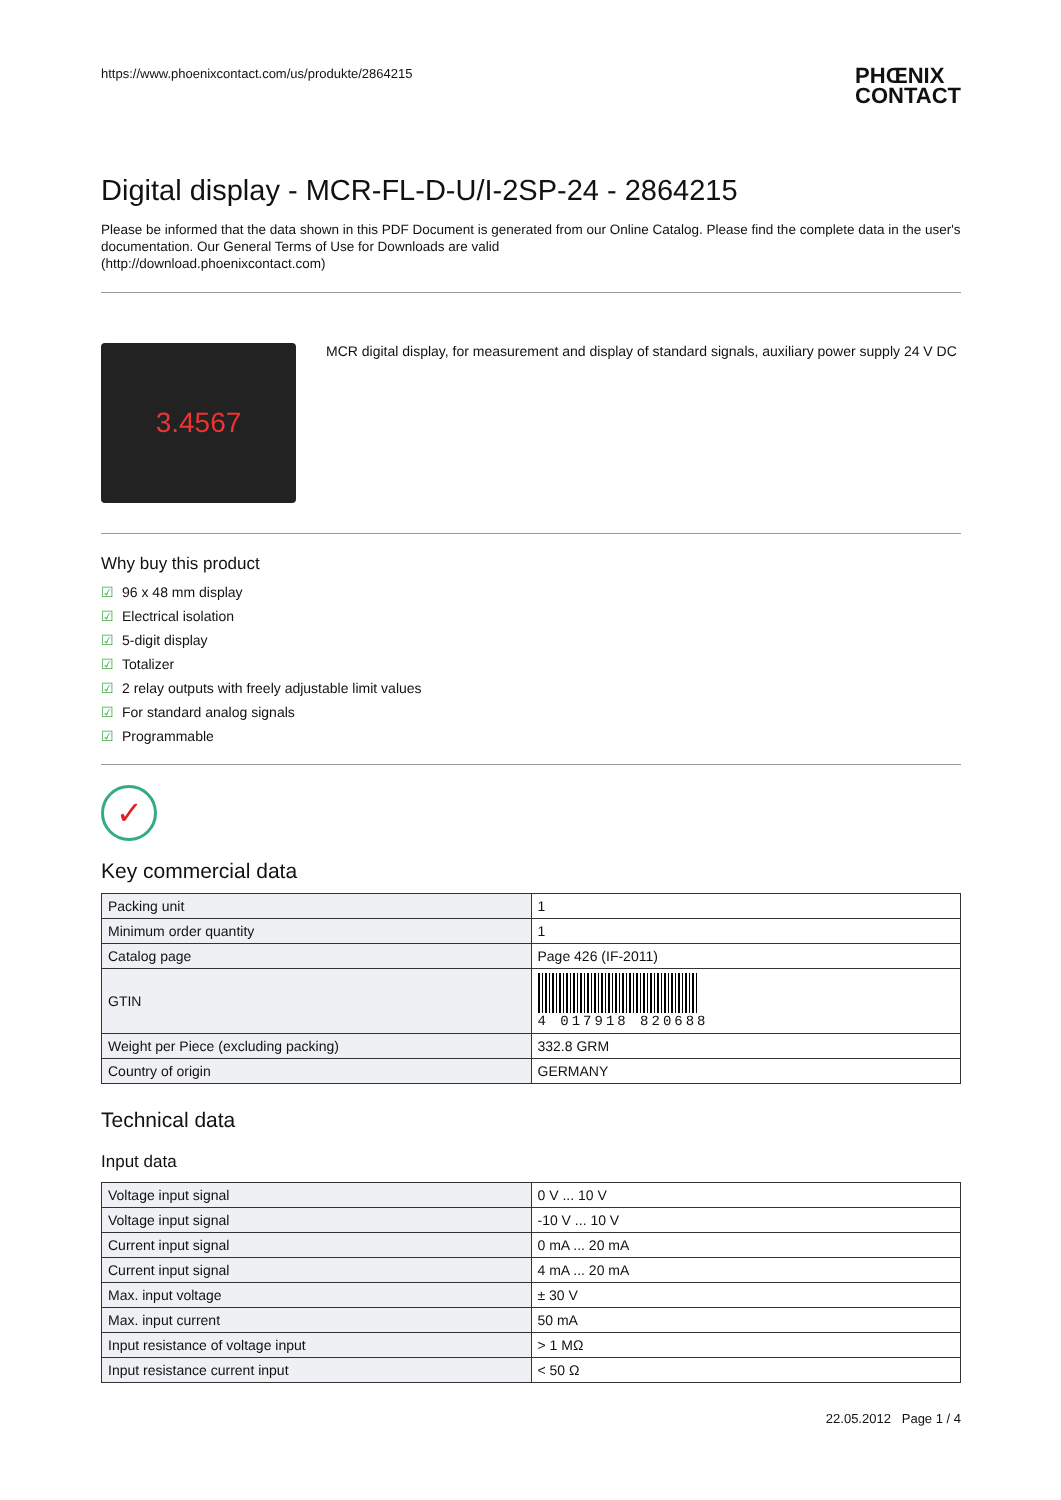https://www.phoenixcontact.com/us/produkte/2864215 PHŒNIX
CONTACT
Digital display - MCR-FL-D-U/I-2SP-24 - 2864215
Please be informed that the data shown in this PDF Document is generated from our Online Catalog. Please find the complete data in the user's documentation. Our General Terms of Use for Downloads are valid
(http://download.phoenixcontact.com)
3.4567
MCR digital display, for measurement and display of standard signals, auxiliary power supply 24 V DC
Why buy this product
☑ 96 x 48 mm display
☑ Electrical isolation
☑ 5-digit display
☑ Totalizer
☑ 2 relay outputs with freely adjustable limit values
☑ For standard analog signals
☑ Programmable
✓
Key commercial data
| Packing unit | 1 |
| Minimum order quantity | 1 |
| Catalog page | Page 426 (IF-2011) |
| GTIN | 4 017918 820688 |
| Weight per Piece (excluding packing) | 332.8 GRM |
| Country of origin | GERMANY |
Technical data
Input data
| Voltage input signal | 0 V ... 10 V |
| Voltage input signal | -10 V ... 10 V |
| Current input signal | 0 mA ... 20 mA |
| Current input signal | 4 mA ... 20 mA |
| Max. input voltage | ± 30 V |
| Max. input current | 50 mA |
| Input resistance of voltage input | > 1 MΩ |
| Input resistance current input | < 50 Ω |
22.05.2012 Page 1 / 4